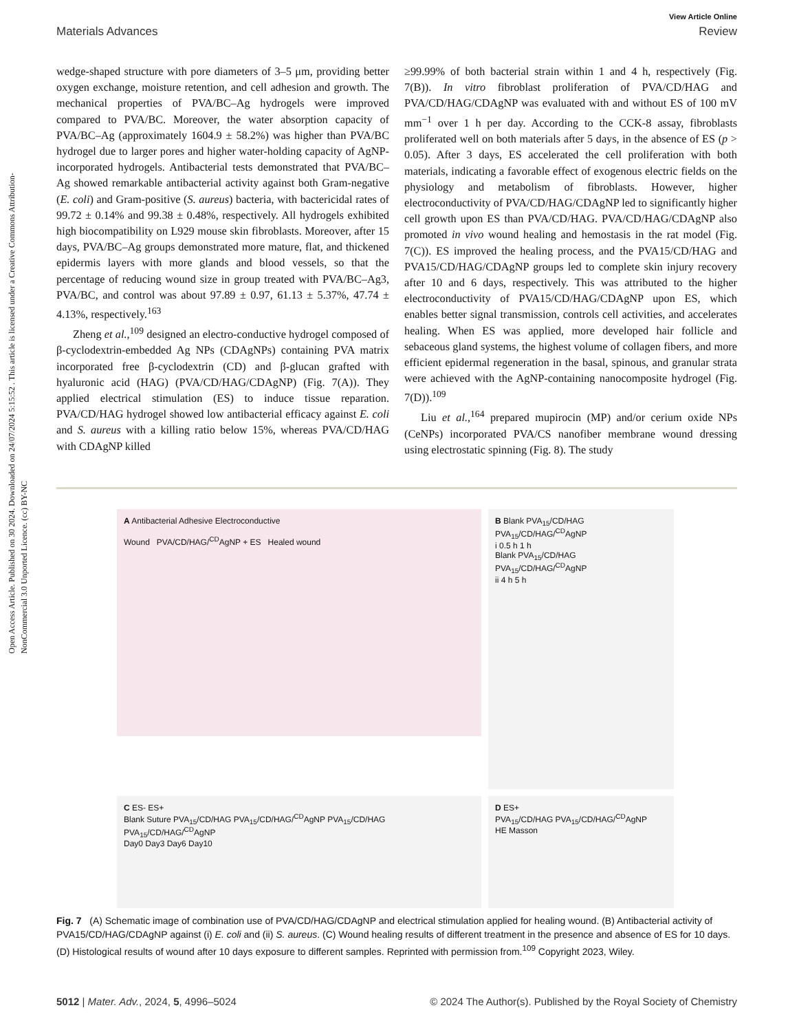Open Access Article. Published on 30 2024. Downloaded on 24/07/2024 5:15:52 . This article is licensed under a Creative Commons Attribution-NonCommercial 3.0 Unported Licence. (cc) BY-NC
View Article Online
Materials Advances Review
wedge-shaped structure with pore diameters of 3–5 μm, providing better oxygen exchange, moisture retention, and cell adhesion and growth. The mechanical properties of PVA/BC–Ag hydrogels were improved compared to PVA/BC. Moreover, the water absorption capacity of PVA/BC–Ag (approximately 1604.9 ± 58.2%) was higher than PVA/BC hydrogel due to larger pores and higher water-holding capacity of AgNP-incorporated hydrogels. Antibacterial tests demonstrated that PVA/BC–Ag showed remarkable antibacterial activity against both Gram-negative (E. coli) and Gram-positive (S. aureus) bacteria, with bactericidal rates of 99.72 ± 0.14% and 99.38 ± 0.48%, respectively. All hydrogels exhibited high biocompatibility on L929 mouse skin fibroblasts. Moreover, after 15 days, PVA/BC–Ag groups demonstrated more mature, flat, and thickened epidermis layers with more glands and blood vessels, so that the percentage of reducing wound size in group treated with PVA/BC–Ag3, PVA/BC, and control was about 97.89 ± 0.97, 61.13 ± 5.37%, 47.74 ± 4.13%, respectively.<sup>163</sup>
Zheng et al.,<sup>109</sup> designed an electro-conductive hydrogel composed of β-cyclodextrin-embedded Ag NPs (CDAgNPs) containing PVA matrix incorporated free β-cyclodextrin (CD) and β-glucan grafted with hyaluronic acid (HAG) (PVA/CD/HAG/CDAgNP) (Fig. 7(A)). They applied electrical stimulation (ES) to induce tissue reparation. PVA/CD/HAG hydrogel showed low antibacterial efficacy against E. coli and S. aureus with a killing ratio below 15%, whereas PVA/CD/HAG with CDAgNP killed
≥99.99% of both bacterial strain within 1 and 4 h, respectively (Fig. 7(B)). In vitro fibroblast proliferation of PVA/CD/HAG and PVA/CD/HAG/CDAgNP was evaluated with and without ES of 100 mV mm<sup>−1</sup> over 1 h per day. According to the CCK-8 assay, fibroblasts proliferated well on both materials after 5 days, in the absence of ES (p > 0.05). After 3 days, ES accelerated the cell proliferation with both materials, indicating a favorable effect of exogenous electric fields on the physiology and metabolism of fibroblasts. However, higher electroconductivity of PVA/CD/HAG/CDAgNP led to significantly higher cell growth upon ES than PVA/CD/HAG. PVA/CD/HAG/CDAgNP also promoted in vivo wound healing and hemostasis in the rat model (Fig. 7(C)). ES improved the healing process, and the PVA15/CD/HAG and PVA15/CD/HAG/CDAgNP groups led to complete skin injury recovery after 10 and 6 days, respectively. This was attributed to the higher electroconductivity of PVA15/CD/HAG/CDAgNP upon ES, which enables better signal transmission, controls cell activities, and accelerates healing. When ES was applied, more developed hair follicle and sebaceous gland systems, the highest volume of collagen fibers, and more efficient epidermal regeneration in the basal, spinous, and granular strata were achieved with the AgNP-containing nanocomposite hydrogel (Fig. 7(D)).<sup>109</sup>
Liu et al.,<sup>164</sup> prepared mupirocin (MP) and/or cerium oxide NPs (CeNPs) incorporated PVA/CS nanofiber membrane wound dressing using electrostatic spinning (Fig. 8). The study
A Antibacterial Adhesive Electroconductive
Wound PVA/CD/HAG/<sup>CD</sup>AgNP + ES Healed wound
B Blank PVA<sub>15</sub>/CD/HAG PVA<sub>15</sub>/CD/HAG/<sup>CD</sup>AgNP
i 0.5 h 1 h
Blank PVA<sub>15</sub>/CD/HAG PVA<sub>15</sub>/CD/HAG/<sup>CD</sup>AgNP
ii 4 h 5 h
C ES- ES+
Blank Suture PVA<sub>15</sub>/CD/HAG PVA<sub>15</sub>/CD/HAG/<sup>CD</sup>AgNP PVA<sub>15</sub>/CD/HAG PVA<sub>15</sub>/CD/HAG/<sup>CD</sup>AgNP
Day0 Day3 Day6 Day10
D ES+
PVA<sub>15</sub>/CD/HAG PVA<sub>15</sub>/CD/HAG/<sup>CD</sup>AgNP
HE Masson
Fig. 7 (A) Schematic image of combination use of PVA/CD/HAG/CDAgNP and electrical stimulation applied for healing wound. (B) Antibacterial activity of PVA15/CD/HAG/CDAgNP against (i) E. coli and (ii) S. aureus. (C) Wound healing results of different treatment in the presence and absence of ES for 10 days. (D) Histological results of wound after 10 days exposure to different samples. Reprinted with permission from.<sup>109</sup> Copyright 2023, Wiley.
5012 | Mater. Adv., 2024, 5, 4996–5024 © 2024 The Author(s). Published by the Royal Society of Chemistry